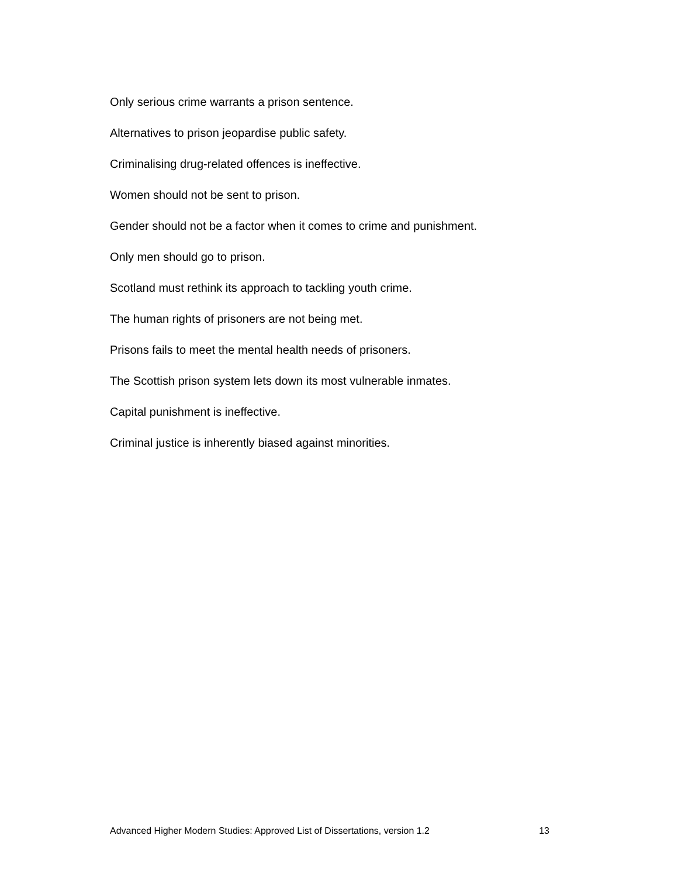Only serious crime warrants a prison sentence.
Alternatives to prison jeopardise public safety.
Criminalising drug-related offences is ineffective.
Women should not be sent to prison.
Gender should not be a factor when it comes to crime and punishment.
Only men should go to prison.
Scotland must rethink its approach to tackling youth crime.
The human rights of prisoners are not being met.
Prisons fails to meet the mental health needs of prisoners.
The Scottish prison system lets down its most vulnerable inmates.
Capital punishment is ineffective.
Criminal justice is inherently biased against minorities.
Advanced Higher Modern Studies: Approved List of Dissertations, version 1.2 13